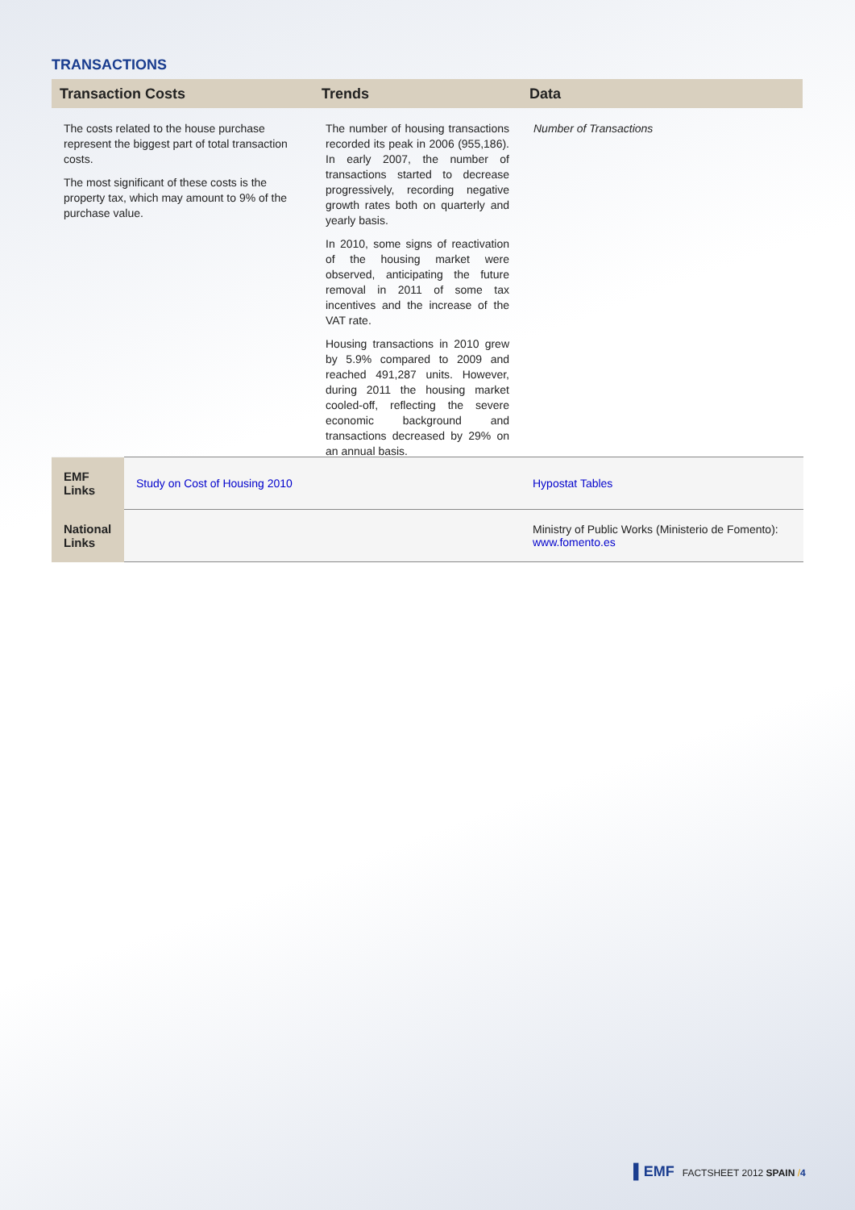TRANSACTIONS
Transaction Costs Trends Data
The costs related to the house purchase represent the biggest part of total transaction costs.
The most significant of these costs is the property tax, which may amount to 9% of the purchase value.
The number of housing transactions recorded its peak in 2006 (955,186). In early 2007, the number of transactions started to decrease progressively, recording negative growth rates both on quarterly and yearly basis.
In 2010, some signs of reactivation of the housing market were observed, anticipating the future removal in 2011 of some tax incentives and the increase of the VAT rate.
Housing transactions in 2010 grew by 5.9% compared to 2009 and reached 491,287 units. However, during 2011 the housing market cooled-off, reflecting the severe economic background and transactions decreased by 29% on an annual basis.
Number of Transactions
| EMF Links | Study on Cost of Housing 2010 | Hypostat Tables |
| National Links | | Ministry of Public Works (Ministerio de Fomento): www.fomento.es |
▌EMF FACTSHEET 2012 SPAIN /4